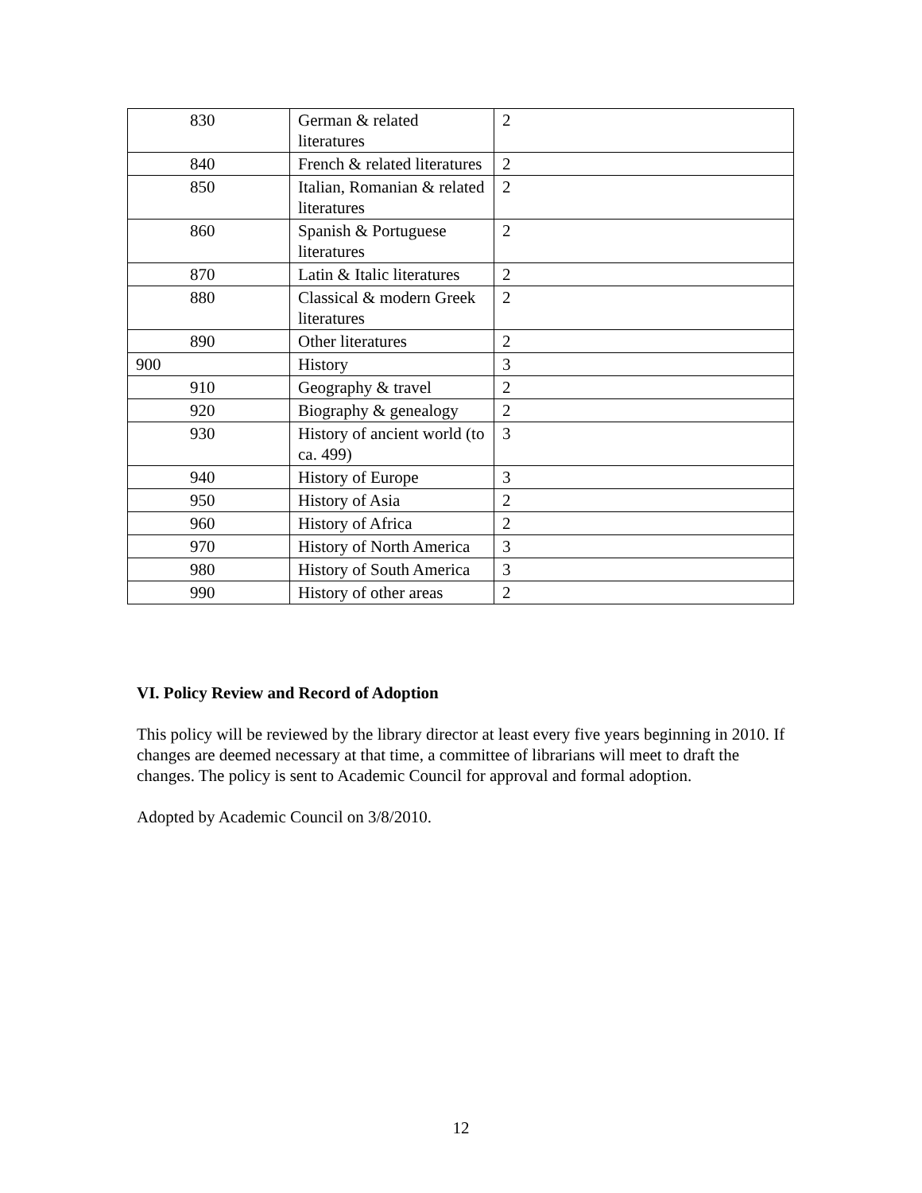| 830 | German & related literatures | 2 |
| 840 | French & related literatures | 2 |
| 850 | Italian, Romanian & related literatures | 2 |
| 860 | Spanish & Portuguese literatures | 2 |
| 870 | Latin & Italic literatures | 2 |
| 880 | Classical & modern Greek literatures | 2 |
| 890 | Other literatures | 2 |
| 900 | History | 3 |
| 910 | Geography & travel | 2 |
| 920 | Biography & genealogy | 2 |
| 930 | History of ancient world (to ca. 499) | 3 |
| 940 | History of Europe | 3 |
| 950 | History of Asia | 2 |
| 960 | History of Africa | 2 |
| 970 | History of North America | 3 |
| 980 | History of South America | 3 |
| 990 | History of other areas | 2 |
VI. Policy Review and Record of Adoption
This policy will be reviewed by the library director at least every five years beginning in 2010. If changes are deemed necessary at that time, a committee of librarians will meet to draft the changes. The policy is sent to Academic Council for approval and formal adoption.
Adopted by Academic Council on 3/8/2010.
12